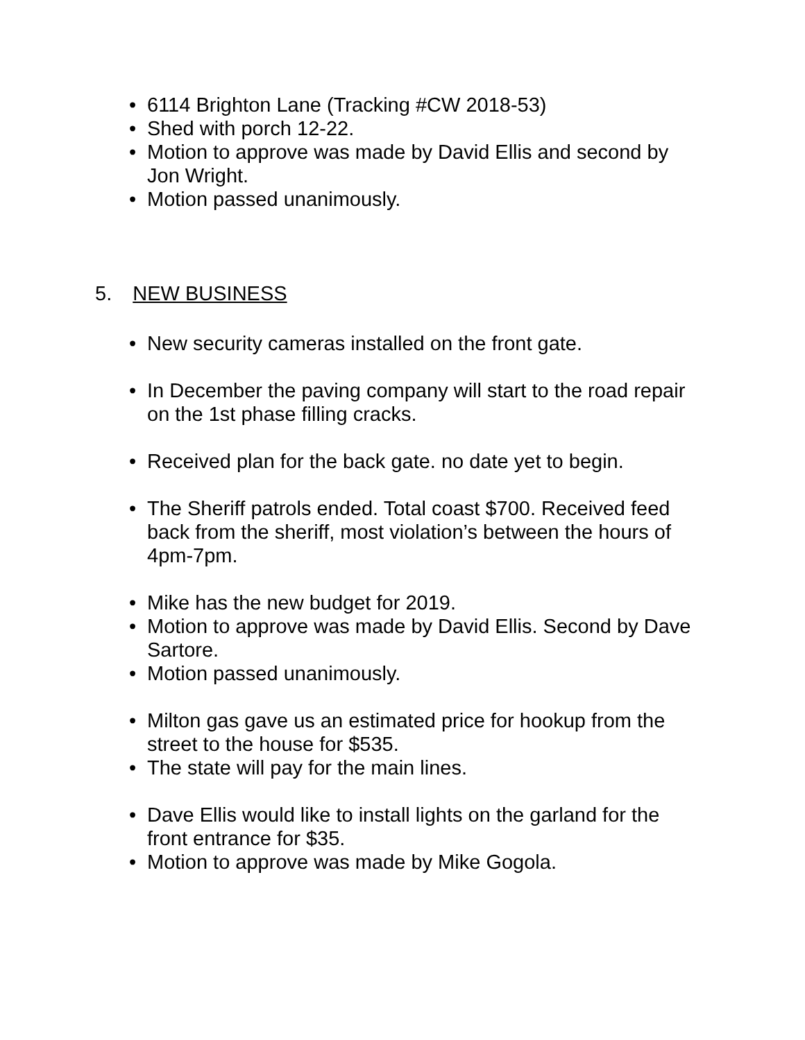• 6114 Brighton Lane (Tracking #CW 2018-53)
• Shed with porch 12-22.
• Motion to approve was made by David Ellis and second by Jon Wright.
• Motion passed unanimously.
5. NEW BUSINESS
• New security cameras installed on the front gate.
• In December the paving company will start to the road repair on the 1st phase filling cracks.
• Received plan for the back gate. no date yet to begin.
• The Sheriff patrols ended. Total coast $700. Received feed back from the sheriff, most violation’s between the hours of 4pm-7pm.
• Mike has the new budget for 2019.
• Motion to approve was made by David Ellis. Second by Dave Sartore.
• Motion passed unanimously.
• Milton gas gave us an estimated price for hookup from the street to the house for $535.
• The state will pay for the main lines.
• Dave Ellis would like to install lights on the garland for the front entrance for $35.
• Motion to approve was made by Mike Gogola.